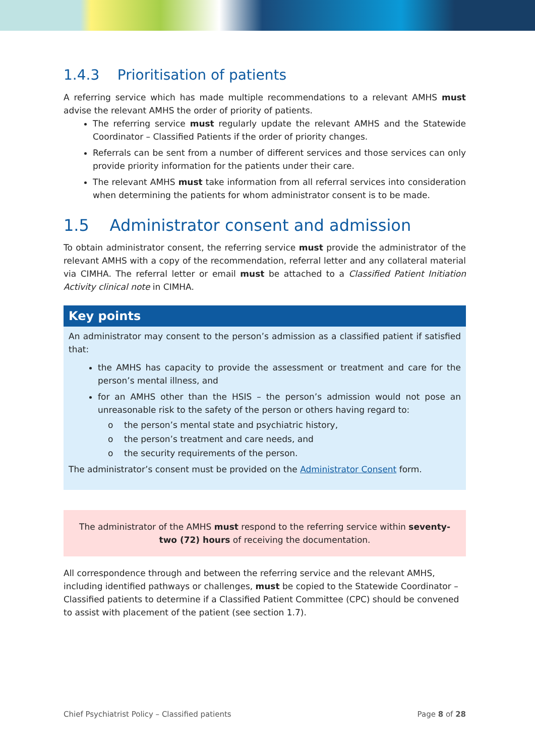1.4.3 Prioritisation of patients
A referring service which has made multiple recommendations to a relevant AMHS must advise the relevant AMHS the order of priority of patients.
The referring service must regularly update the relevant AMHS and the Statewide Coordinator – Classified Patients if the order of priority changes.
Referrals can be sent from a number of different services and those services can only provide priority information for the patients under their care.
The relevant AMHS must take information from all referral services into consideration when determining the patients for whom administrator consent is to be made.
1.5 Administrator consent and admission
To obtain administrator consent, the referring service must provide the administrator of the relevant AMHS with a copy of the recommendation, referral letter and any collateral material via CIMHA. The referral letter or email must be attached to a Classified Patient Initiation Activity clinical note in CIMHA.
Key points
An administrator may consent to the person’s admission as a classified patient if satisfied that:
the AMHS has capacity to provide the assessment or treatment and care for the person’s mental illness, and
for an AMHS other than the HSIS – the person’s admission would not pose an unreasonable risk to the safety of the person or others having regard to:
o the person’s mental state and psychiatric history,
o the person’s treatment and care needs, and
o the security requirements of the person.
The administrator’s consent must be provided on the Administrator Consent form.
The administrator of the AMHS must respond to the referring service within seventy-two (72) hours of receiving the documentation.
All correspondence through and between the referring service and the relevant AMHS, including identified pathways or challenges, must be copied to the Statewide Coordinator – Classified patients to determine if a Classified Patient Committee (CPC) should be convened to assist with placement of the patient (see section 1.7).
Chief Psychiatrist Policy – Classified patients Page 8 of 28